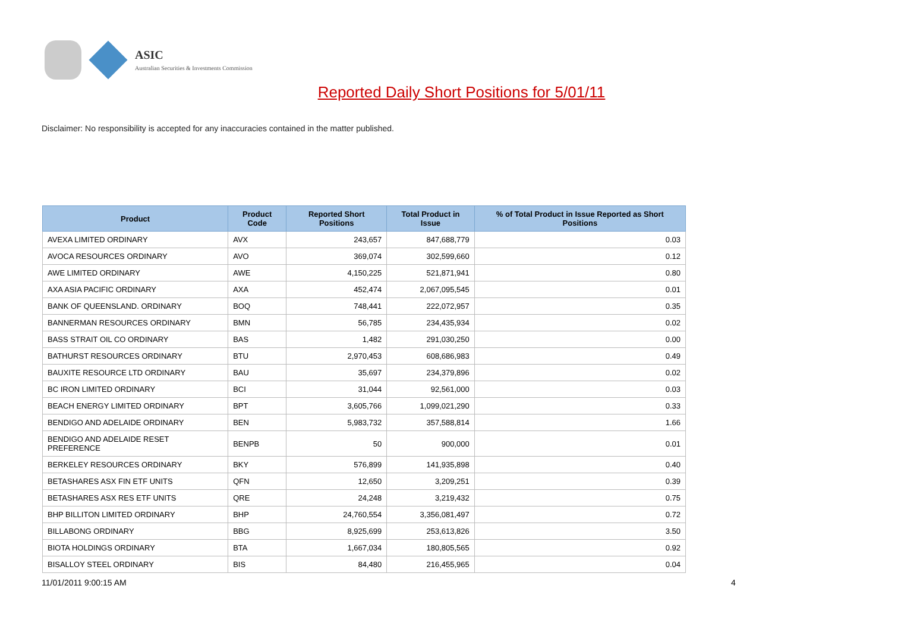ASIC
Australian Securities & Investments Commission
Reported Daily Short Positions for 5/01/11
Disclaimer: No responsibility is accepted for any inaccuracies contained in the matter published.
| Product | Product Code | Reported Short Positions | Total Product in Issue | % of Total Product in Issue Reported as Short Positions |
| --- | --- | --- | --- | --- |
| AVEXA LIMITED ORDINARY | AVX | 243,657 | 847,688,779 | 0.03 |
| AVOCA RESOURCES ORDINARY | AVO | 369,074 | 302,599,660 | 0.12 |
| AWE LIMITED ORDINARY | AWE | 4,150,225 | 521,871,941 | 0.80 |
| AXA ASIA PACIFIC ORDINARY | AXA | 452,474 | 2,067,095,545 | 0.01 |
| BANK OF QUEENSLAND. ORDINARY | BOQ | 748,441 | 222,072,957 | 0.35 |
| BANNERMAN RESOURCES ORDINARY | BMN | 56,785 | 234,435,934 | 0.02 |
| BASS STRAIT OIL CO ORDINARY | BAS | 1,482 | 291,030,250 | 0.00 |
| BATHURST RESOURCES ORDINARY | BTU | 2,970,453 | 608,686,983 | 0.49 |
| BAUXITE RESOURCE LTD ORDINARY | BAU | 35,697 | 234,379,896 | 0.02 |
| BC IRON LIMITED ORDINARY | BCI | 31,044 | 92,561,000 | 0.03 |
| BEACH ENERGY LIMITED ORDINARY | BPT | 3,605,766 | 1,099,021,290 | 0.33 |
| BENDIGO AND ADELAIDE ORDINARY | BEN | 5,983,732 | 357,588,814 | 1.66 |
| BENDIGO AND ADELAIDE RESET PREFERENCE | BENPB | 50 | 900,000 | 0.01 |
| BERKELEY RESOURCES ORDINARY | BKY | 576,899 | 141,935,898 | 0.40 |
| BETASHARES ASX FIN ETF UNITS | QFN | 12,650 | 3,209,251 | 0.39 |
| BETASHARES ASX RES ETF UNITS | QRE | 24,248 | 3,219,432 | 0.75 |
| BHP BILLITON LIMITED ORDINARY | BHP | 24,760,554 | 3,356,081,497 | 0.72 |
| BILLABONG ORDINARY | BBG | 8,925,699 | 253,613,826 | 3.50 |
| BIOTA HOLDINGS ORDINARY | BTA | 1,667,034 | 180,805,565 | 0.92 |
| BISALLOY STEEL ORDINARY | BIS | 84,480 | 216,455,965 | 0.04 |
11/01/2011 9:00:15 AM 4